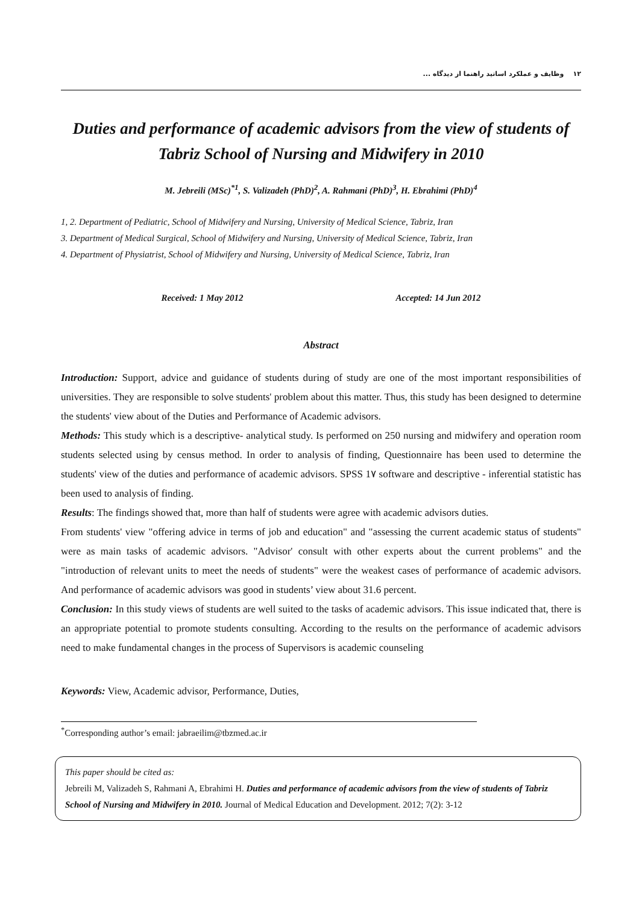۱۲ وظایف و عملکرد اساتید راهنما از دیدگاه ...
Duties and performance of academic advisors from the view of students of Tabriz School of Nursing and Midwifery in 2010
M. Jebreili (MSc)<sup>*1</sup>, S. Valizadeh (PhD)<sup>2</sup>, A. Rahmani (PhD)<sup>3</sup>, H. Ebrahimi (PhD)<sup>4</sup>
1, 2. Department of Pediatric, School of Midwifery and Nursing, University of Medical Science, Tabriz, Iran
3. Department of Medical Surgical, School of Midwifery and Nursing, University of Medical Science, Tabriz, Iran
4. Department of Physiatrist, School of Midwifery and Nursing, University of Medical Science, Tabriz, Iran
Received: 1 May 2012 Accepted: 14 Jun 2012
Abstract
Introduction: Support, advice and guidance of students during of study are one of the most important responsibilities of universities. They are responsible to solve students' problem about this matter. Thus, this study has been designed to determine the students' view about of the Duties and Performance of Academic advisors.
Methods: This study which is a descriptive- analytical study. Is performed on 250 nursing and midwifery and operation room students selected using by census method. In order to analysis of finding, Questionnaire has been used to determine the students' view of the duties and performance of academic advisors. SPSS 1۷ software and descriptive - inferential statistic has been used to analysis of finding.
Results: The findings showed that, more than half of students were agree with academic advisors duties.
From students' view "offering advice in terms of job and education" and "assessing the current academic status of students" were as main tasks of academic advisors. "Advisor' consult with other experts about the current problems" and the "introduction of relevant units to meet the needs of students" were the weakest cases of performance of academic advisors. And performance of academic advisors was good in students’ view about 31.6 percent.
Conclusion: In this study views of students are well suited to the tasks of academic advisors. This issue indicated that, there is an appropriate potential to promote students consulting. According to the results on the performance of academic advisors need to make fundamental changes in the process of Supervisors is academic counseling
Keywords: View, Academic advisor, Performance, Duties,
<sup>*</sup> Corresponding author’s email: jabraeilim@tbzmed.ac.ir
This paper should be cited as:
Jebreili M, Valizadeh S, Rahmani A, Ebrahimi H. Duties and performance of academic advisors from the view of students of Tabriz School of Nursing and Midwifery in 2010. Journal of Medical Education and Development. 2012; 7(2): 3-12